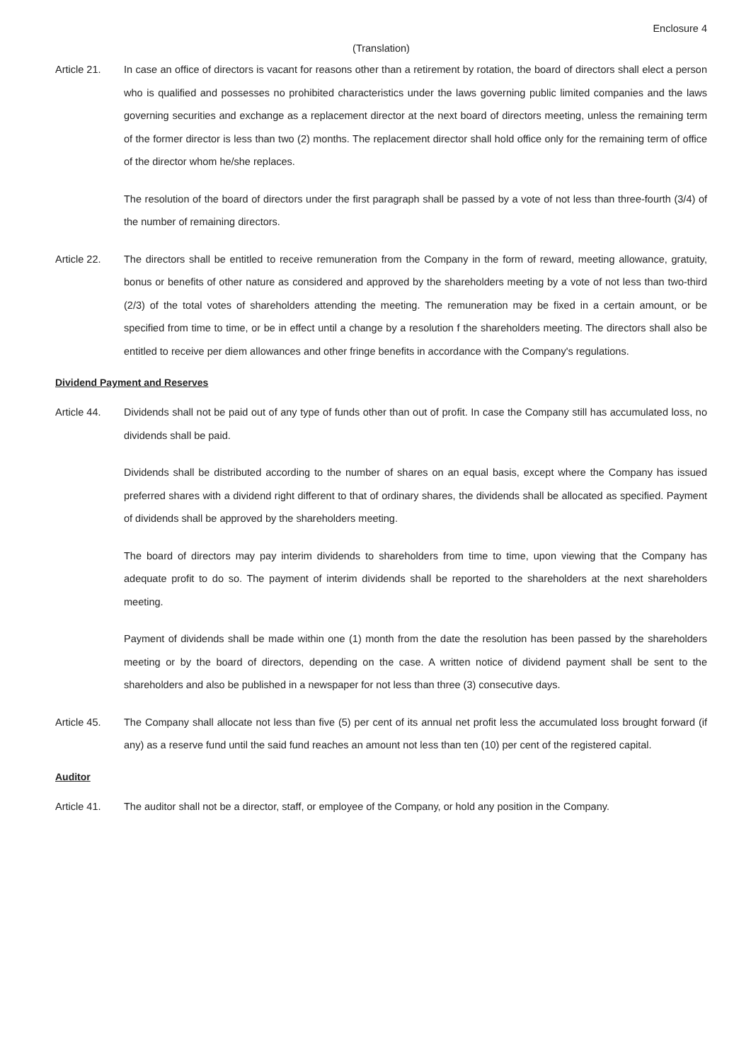Enclosure 4
(Translation)
Article 21. In case an office of directors is vacant for reasons other than a retirement by rotation, the board of directors shall elect a person who is qualified and possesses no prohibited characteristics under the laws governing public limited companies and the laws governing securities and exchange as a replacement director at the next board of directors meeting, unless the remaining term of the former director is less than two (2) months. The replacement director shall hold office only for the remaining term of office of the director whom he/she replaces.
The resolution of the board of directors under the first paragraph shall be passed by a vote of not less than three-fourth (3/4) of the number of remaining directors.
Article 22. The directors shall be entitled to receive remuneration from the Company in the form of reward, meeting allowance, gratuity, bonus or benefits of other nature as considered and approved by the shareholders meeting by a vote of not less than two-third (2/3) of the total votes of shareholders attending the meeting. The remuneration may be fixed in a certain amount, or be specified from time to time, or be in effect until a change by a resolution f the shareholders meeting. The directors shall also be entitled to receive per diem allowances and other fringe benefits in accordance with the Company's regulations.
Dividend Payment and Reserves
Article 44. Dividends shall not be paid out of any type of funds other than out of profit. In case the Company still has accumulated loss, no dividends shall be paid.
Dividends shall be distributed according to the number of shares on an equal basis, except where the Company has issued preferred shares with a dividend right different to that of ordinary shares, the dividends shall be allocated as specified. Payment of dividends shall be approved by the shareholders meeting.
The board of directors may pay interim dividends to shareholders from time to time, upon viewing that the Company has adequate profit to do so. The payment of interim dividends shall be reported to the shareholders at the next shareholders meeting.
Payment of dividends shall be made within one (1) month from the date the resolution has been passed by the shareholders meeting or by the board of directors, depending on the case. A written notice of dividend payment shall be sent to the shareholders and also be published in a newspaper for not less than three (3) consecutive days.
Article 45. The Company shall allocate not less than five (5) per cent of its annual net profit less the accumulated loss brought forward (if any) as a reserve fund until the said fund reaches an amount not less than ten (10) per cent of the registered capital.
Auditor
Article 41. The auditor shall not be a director, staff, or employee of the Company, or hold any position in the Company.